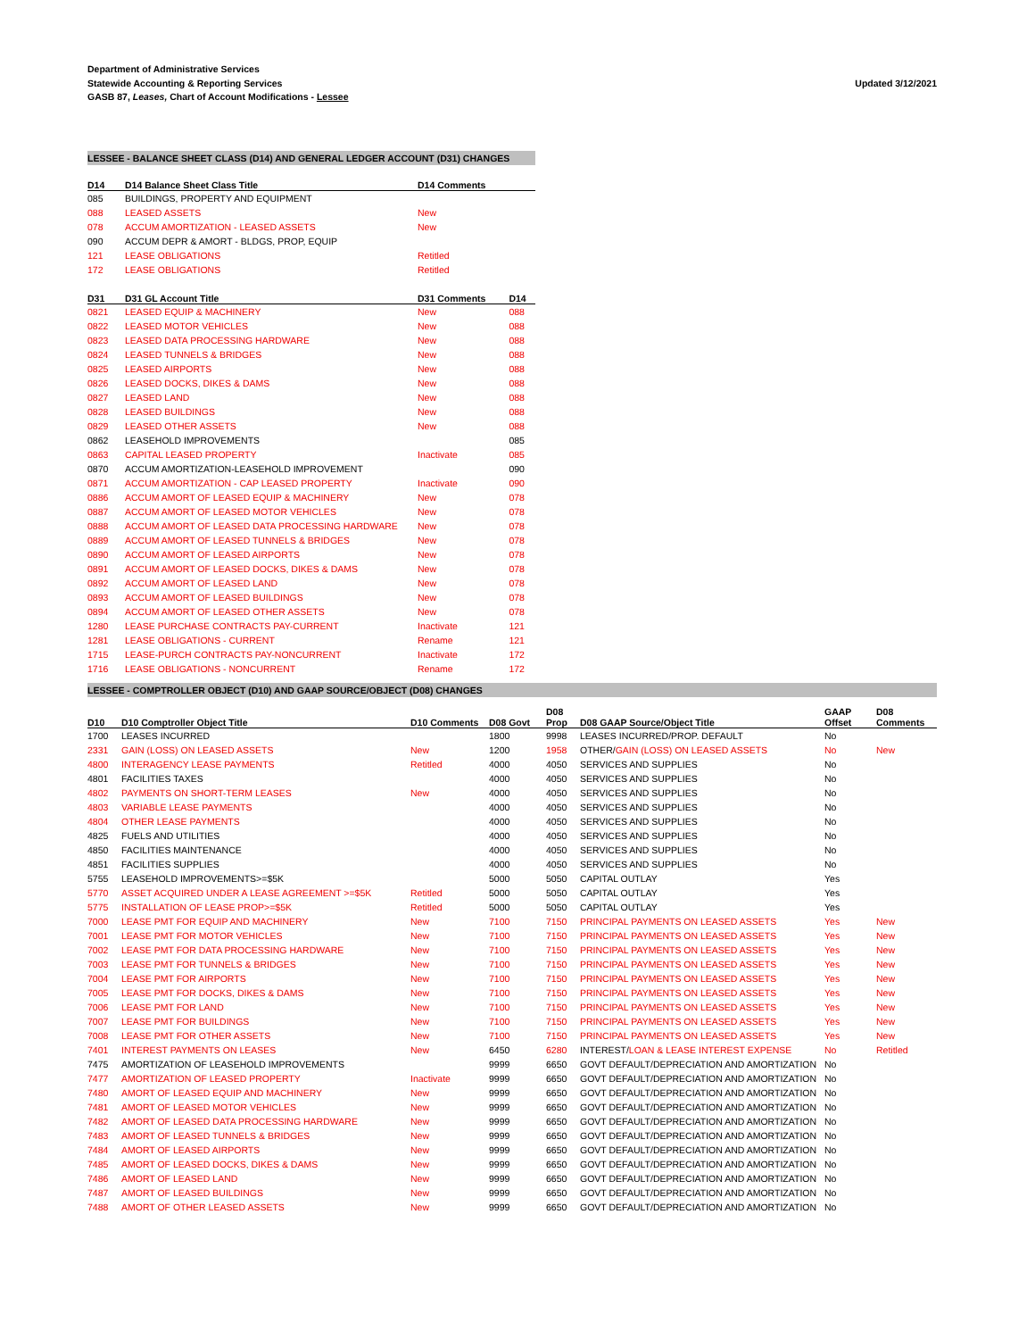Department of Administrative Services
Statewide Accounting & Reporting Services
GASB 87, Leases, Chart of Account Modifications - Lessee
Updated 3/12/2021
LESSEE - BALANCE SHEET CLASS (D14) AND GENERAL LEDGER ACCOUNT (D31) CHANGES
| D14 | D14 Balance Sheet Class Title | D14 Comments | |
| --- | --- | --- | --- |
| 085 | BUILDINGS, PROPERTY AND EQUIPMENT | | |
| 088 | LEASED ASSETS | New | |
| 078 | ACCUM AMORTIZATION - LEASED ASSETS | New | |
| 090 | ACCUM DEPR & AMORT - BLDGS, PROP, EQUIP | | |
| 121 | LEASE OBLIGATIONS | Retitled | |
| 172 | LEASE OBLIGATIONS | Retitled | |
| D31 | D31 GL Account Title | D31 Comments | D14 |
| 0821 | LEASED EQUIP & MACHINERY | New | 088 |
| 0822 | LEASED MOTOR VEHICLES | New | 088 |
| 0823 | LEASED DATA PROCESSING HARDWARE | New | 088 |
| 0824 | LEASED TUNNELS & BRIDGES | New | 088 |
| 0825 | LEASED AIRPORTS | New | 088 |
| 0826 | LEASED DOCKS, DIKES & DAMS | New | 088 |
| 0827 | LEASED LAND | New | 088 |
| 0828 | LEASED BUILDINGS | New | 088 |
| 0829 | LEASED OTHER ASSETS | New | 088 |
| 0862 | LEASEHOLD IMPROVEMENTS | | 085 |
| 0863 | CAPITAL LEASED PROPERTY | Inactivate | 085 |
| 0870 | ACCUM AMORTIZATION-LEASEHOLD IMPROVEMENT | | 090 |
| 0871 | ACCUM AMORTIZATION - CAP LEASED PROPERTY | Inactivate | 090 |
| 0886 | ACCUM AMORT OF LEASED EQUIP & MACHINERY | New | 078 |
| 0887 | ACCUM AMORT OF LEASED MOTOR VEHICLES | New | 078 |
| 0888 | ACCUM AMORT OF LEASED DATA PROCESSING HARDWARE | New | 078 |
| 0889 | ACCUM AMORT OF LEASED TUNNELS & BRIDGES | New | 078 |
| 0890 | ACCUM AMORT OF LEASED AIRPORTS | New | 078 |
| 0891 | ACCUM AMORT OF LEASED DOCKS, DIKES & DAMS | New | 078 |
| 0892 | ACCUM AMORT OF LEASED LAND | New | 078 |
| 0893 | ACCUM AMORT OF LEASED BUILDINGS | New | 078 |
| 0894 | ACCUM AMORT OF LEASED OTHER ASSETS | New | 078 |
| 1280 | LEASE PURCHASE CONTRACTS PAY-CURRENT | Inactivate | 121 |
| 1281 | LEASE OBLIGATIONS - CURRENT | Rename | 121 |
| 1715 | LEASE-PURCH CONTRACTS PAY-NONCURRENT | Inactivate | 172 |
| 1716 | LEASE OBLIGATIONS - NONCURRENT | Rename | 172 |
LESSEE - COMPTROLLER OBJECT (D10) AND GAAP SOURCE/OBJECT (D08) CHANGES
| D10 | D10 Comptroller Object Title | D10 Comments | D08 Govt | D08 Prop | D08 GAAP Source/Object Title | GAAP Offset | D08 Comments |
| --- | --- | --- | --- | --- | --- | --- | --- |
| 1700 | LEASES INCURRED | | 1800 | 9998 | LEASES INCURRED/PROP. DEFAULT | No | |
| 2331 | GAIN (LOSS) ON LEASED ASSETS | New | 1200 | 1958 | OTHER/ GAIN (LOSS) ON LEASED ASSETS | No | New |
| 4800 | INTERAGENCY LEASE PAYMENTS | Retitled | 4000 | 4050 | SERVICES AND SUPPLIES | No | |
| 4801 | FACILITIES TAXES | | 4000 | 4050 | SERVICES AND SUPPLIES | No | |
| 4802 | PAYMENTS ON SHORT-TERM LEASES | New | 4000 | 4050 | SERVICES AND SUPPLIES | No | |
| 4803 | VARIABLE LEASE PAYMENTS | | 4000 | 4050 | SERVICES AND SUPPLIES | No | |
| 4804 | OTHER LEASE PAYMENTS | | 4000 | 4050 | SERVICES AND SUPPLIES | No | |
| 4825 | FUELS AND UTILITIES | | 4000 | 4050 | SERVICES AND SUPPLIES | No | |
| 4850 | FACILITIES MAINTENANCE | | 4000 | 4050 | SERVICES AND SUPPLIES | No | |
| 4851 | FACILITIES SUPPLIES | | 4000 | 4050 | SERVICES AND SUPPLIES | No | |
| 5755 | LEASEHOLD IMPROVEMENTS>=$5K | | 5000 | 5050 | CAPITAL OUTLAY | Yes | |
| 5770 | ASSET ACQUIRED UNDER A LEASE AGREEMENT >=$5K | Retitled | 5000 | 5050 | CAPITAL OUTLAY | Yes | |
| 5775 | INSTALLATION OF LEASE PROP>=$5K | Retitled | 5000 | 5050 | CAPITAL OUTLAY | Yes | |
| 7000 | LEASE PMT FOR EQUIP AND MACHINERY | New | 7100 | 7150 | PRINCIPAL PAYMENTS ON LEASED ASSETS | Yes | New |
| 7001 | LEASE PMT FOR MOTOR VEHICLES | New | 7100 | 7150 | PRINCIPAL PAYMENTS ON LEASED ASSETS | Yes | New |
| 7002 | LEASE PMT FOR DATA PROCESSING HARDWARE | New | 7100 | 7150 | PRINCIPAL PAYMENTS ON LEASED ASSETS | Yes | New |
| 7003 | LEASE PMT FOR TUNNELS & BRIDGES | New | 7100 | 7150 | PRINCIPAL PAYMENTS ON LEASED ASSETS | Yes | New |
| 7004 | LEASE PMT FOR AIRPORTS | New | 7100 | 7150 | PRINCIPAL PAYMENTS ON LEASED ASSETS | Yes | New |
| 7005 | LEASE PMT FOR DOCKS, DIKES & DAMS | New | 7100 | 7150 | PRINCIPAL PAYMENTS ON LEASED ASSETS | Yes | New |
| 7006 | LEASE PMT FOR LAND | New | 7100 | 7150 | PRINCIPAL PAYMENTS ON LEASED ASSETS | Yes | New |
| 7007 | LEASE PMT FOR BUILDINGS | New | 7100 | 7150 | PRINCIPAL PAYMENTS ON LEASED ASSETS | Yes | New |
| 7008 | LEASE PMT FOR OTHER ASSETS | New | 7100 | 7150 | PRINCIPAL PAYMENTS ON LEASED ASSETS | Yes | New |
| 7401 | INTEREST PAYMENTS ON LEASES | New | 6450 | 6280 | INTEREST/ LOAN & LEASE INTEREST EXPENSE | No | Retitled |
| 7475 | AMORTIZATION OF LEASEHOLD IMPROVEMENTS | | 9999 | 6650 | GOVT DEFAULT/DEPRECIATION AND AMORTIZATION | No | |
| 7477 | AMORTIZATION OF LEASED PROPERTY | Inactivate | 9999 | 6650 | GOVT DEFAULT/DEPRECIATION AND AMORTIZATION | No | |
| 7480 | AMORT OF LEASED EQUIP AND MACHINERY | New | 9999 | 6650 | GOVT DEFAULT/DEPRECIATION AND AMORTIZATION | No | |
| 7481 | AMORT OF LEASED MOTOR VEHICLES | New | 9999 | 6650 | GOVT DEFAULT/DEPRECIATION AND AMORTIZATION | No | |
| 7482 | AMORT OF LEASED DATA PROCESSING HARDWARE | New | 9999 | 6650 | GOVT DEFAULT/DEPRECIATION AND AMORTIZATION | No | |
| 7483 | AMORT OF LEASED TUNNELS & BRIDGES | New | 9999 | 6650 | GOVT DEFAULT/DEPRECIATION AND AMORTIZATION | No | |
| 7484 | AMORT OF LEASED AIRPORTS | New | 9999 | 6650 | GOVT DEFAULT/DEPRECIATION AND AMORTIZATION | No | |
| 7485 | AMORT OF LEASED DOCKS, DIKES & DAMS | New | 9999 | 6650 | GOVT DEFAULT/DEPRECIATION AND AMORTIZATION | No | |
| 7486 | AMORT OF LEASED LAND | New | 9999 | 6650 | GOVT DEFAULT/DEPRECIATION AND AMORTIZATION | No | |
| 7487 | AMORT OF LEASED BUILDINGS | New | 9999 | 6650 | GOVT DEFAULT/DEPRECIATION AND AMORTIZATION | No | |
| 7488 | AMORT OF OTHER LEASED ASSETS | New | 9999 | 6650 | GOVT DEFAULT/DEPRECIATION AND AMORTIZATION | No | |